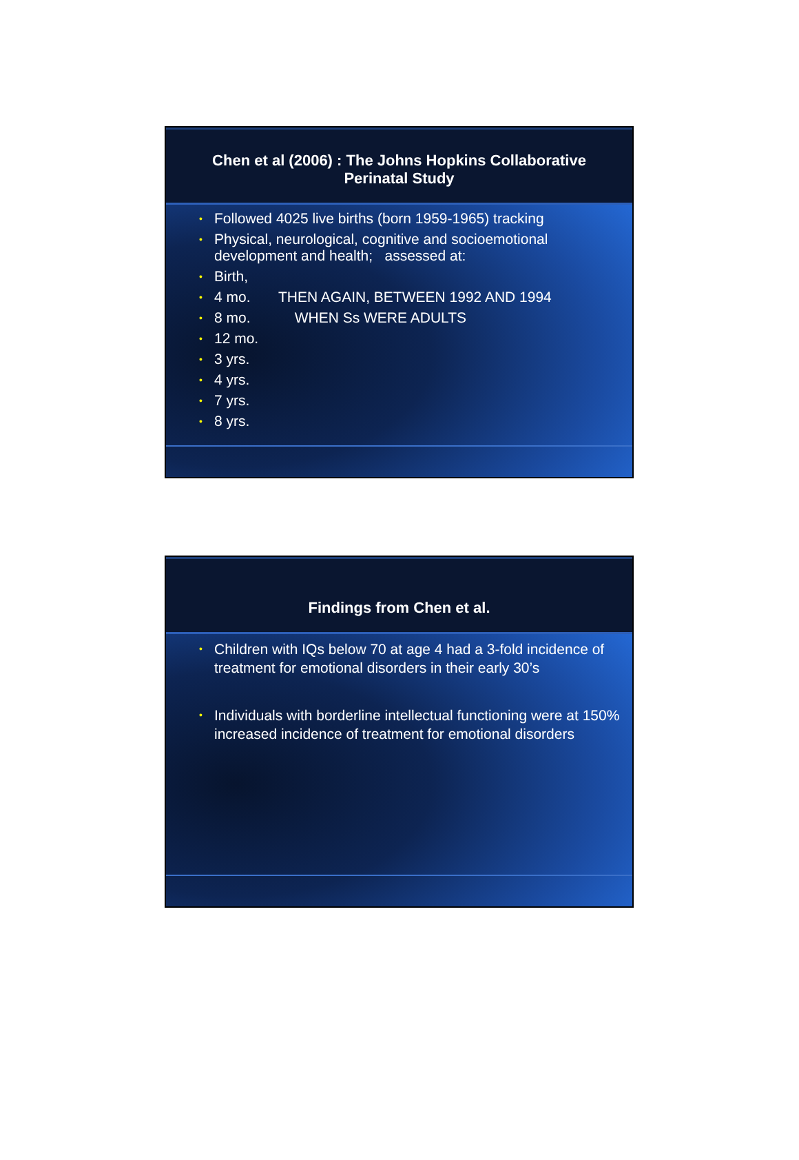Chen et al (2006) : The Johns Hopkins Collaborative
Perinatal Study
• Followed 4025 live births (born 1959-1965) tracking
• Physical, neurological, cognitive and socioemotional development and health; assessed at:
• Birth,
• 4 mo. THEN AGAIN, BETWEEN 1992 AND 1994
• 8 mo. WHEN Ss WERE ADULTS
• 12 mo.
• 3 yrs.
• 4 yrs.
• 7 yrs.
• 8 yrs.
Findings from Chen et al.
• Children with IQs below 70 at age 4 had a 3-fold incidence of treatment for emotional disorders in their early 30’s
• Individuals with borderline intellectual functioning were at 150% increased incidence of treatment for emotional disorders